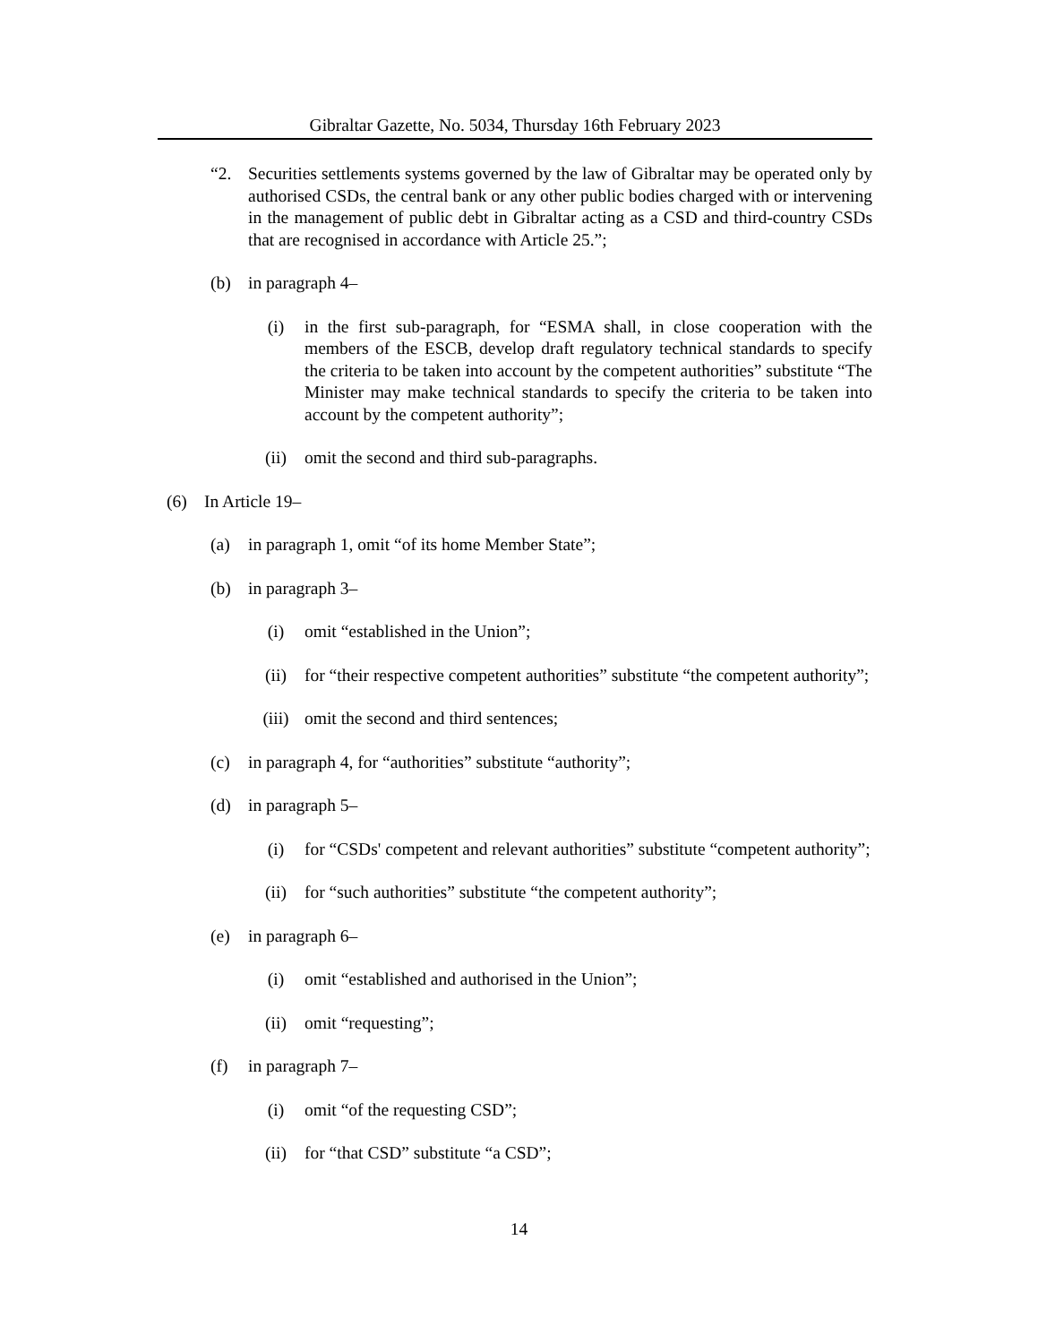Gibraltar Gazette, No. 5034, Thursday 16th February 2023
“2. Securities settlements systems governed by the law of Gibraltar may be operated only by authorised CSDs, the central bank or any other public bodies charged with or intervening in the management of public debt in Gibraltar acting as a CSD and third-country CSDs that are recognised in accordance with Article 25.”;
(b) in paragraph 4–
(i) in the first sub-paragraph, for “ESMA shall, in close cooperation with the members of the ESCB, develop draft regulatory technical standards to specify the criteria to be taken into account by the competent authorities” substitute “The Minister may make technical standards to specify the criteria to be taken into account by the competent authority”;
(ii) omit the second and third sub-paragraphs.
(6) In Article 19–
(a) in paragraph 1, omit “of its home Member State”;
(b) in paragraph 3–
(i) omit “established in the Union”;
(ii) for “their respective competent authorities” substitute “the competent authority”;
(iii) omit the second and third sentences;
(c) in paragraph 4, for “authorities” substitute “authority”;
(d) in paragraph 5–
(i) for “CSDs' competent and relevant authorities” substitute “competent authority”;
(ii) for “such authorities” substitute “the competent authority”;
(e) in paragraph 6–
(i) omit “established and authorised in the Union”;
(ii) omit “requesting”;
(f) in paragraph 7–
(i) omit “of the requesting CSD”;
(ii) for “that CSD” substitute “a CSD”;
14